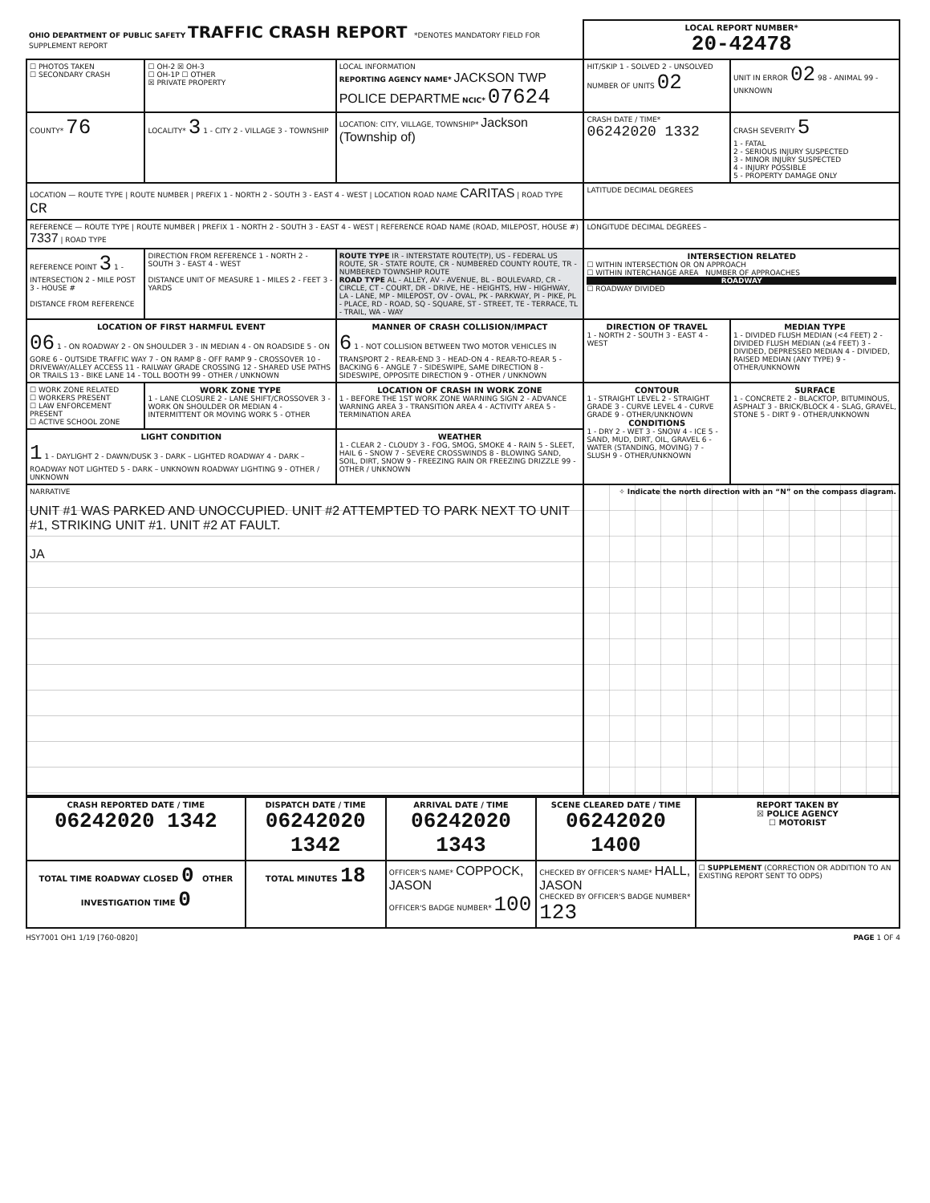| OHIO DEPARTMENT OF PUBLIC SAFETY TRAFFIC CRASH REPORT *DENOTES MANDATORY FIELD FOR SUPPLEMENT REPORT | | | LOCAL REPORT NUMBER* 20-42478 | |
| ☐ PHOTOS TAKEN ☐ SECONDARY CRASH | ☐ OH-2 ☒ OH-3 ☐ OH-1P ☐ OTHER ☒ PRIVATE PROPERTY | LOCAL INFORMATION REPORTING AGENCY NAME* JACKSON TWP POLICE DEPARTME NCIC* 07624 | HIT/SKIP 1 - SOLVED 2 - UNSOLVED NUMBER OF UNITS 02 | UNIT IN ERROR 02 98 - ANIMAL 99 - UNKNOWN |
| COUNTY* 76 | LOCALITY* 3 1 - CITY 2 - VILLAGE 3 - TOWNSHIP | LOCATION: CITY, VILLAGE, TOWNSHIP* Jackson (Township of) | CRASH DATE / TIME* 06242020 1332 | CRASH SEVERITY 5 1 - FATAL 2 - SERIOUS INJURY SUSPECTED 3 - MINOR INJURY SUSPECTED 4 - INJURY POSSIBLE 5 - PROPERTY DAMAGE ONLY |
| LOCATION — ROUTE TYPE / ROUTE NUMBER / PREFIX 1 - NORTH 2 - SOUTH 3 - EAST 4 - WEST / LOCATION ROAD NAME CARITAS / ROAD TYPE CR | | | LATITUDE DECIMAL DEGREES | |
| REFERENCE — ROUTE TYPE / ROUTE NUMBER / PREFIX 1 - NORTH 2 - SOUTH 3 - EAST 4 - WEST / REFERENCE ROAD NAME (ROAD, MILEPOST, HOUSE #) 7337 / ROAD TYPE | | | LONGITUDE DECIMAL DEGREES – | |
| REFERENCE POINT 3 1 - INTERSECTION 2 - MILE POST 3 - HOUSE # DISTANCE FROM REFERENCE | DIRECTION FROM REFERENCE 1 - NORTH 2 - SOUTH 3 - EAST 4 - WEST DISTANCE UNIT OF MEASURE 1 - MILES 2 - FEET 3 - YARDS | ROUTE TYPE IR - INTERSTATE ROUTE(TP), US - FEDERAL US ROUTE, SR - STATE ROUTE, CR - NUMBERED COUNTY ROUTE, TR - NUMBERED TOWNSHIP ROUTE ROAD TYPE AL - ALLEY, AV - AVENUE, BL - BOULEVARD, CR - CIRCLE, CT - COURT, DR - DRIVE, HE - HEIGHTS, HW - HIGHWAY, LA - LANE, MP - MILEPOST, OV - OVAL, PK - PARKWAY, PI - PIKE, PL - PLACE, RD - ROAD, SQ - SQUARE, ST - STREET, TE - TERRACE, TL - TRAIL, WA - WAY | INTERSECTION RELATED ☐ WITHIN INTERSECTION OR ON APPROACH ☐ WITHIN INTERCHANGE AREA NUMBER OF APPROACHES ROADWAY ☐ ROADWAY DIVIDED | |
| LOCATION OF FIRST HARMFUL EVENT 06 1 - ON ROADWAY 2 - ON SHOULDER 3 - IN MEDIAN 4 - ON ROADSIDE 5 - ON GORE 6 - OUTSIDE TRAFFIC WAY 7 - ON RAMP 8 - OFF RAMP 9 - CROSSOVER 10 - DRIVEWAY/ALLEY ACCESS 11 - RAILWAY GRADE CROSSING 12 - SHARED USE PATHS OR TRAILS 13 - BIKE LANE 14 - TOLL BOOTH 99 - OTHER / UNKNOWN | | MANNER OF CRASH COLLISION/IMPACT 6 1 - NOT COLLISION BETWEEN TWO MOTOR VEHICLES IN TRANSPORT 2 - REAR-END 3 - HEAD-ON 4 - REAR-TO-REAR 5 - BACKING 6 - ANGLE 7 - SIDESWIPE, SAME DIRECTION 8 - SIDESWIPE, OPPOSITE DIRECTION 9 - OTHER / UNKNOWN | DIRECTION OF TRAVEL 1 - NORTH 2 - SOUTH 3 - EAST 4 - WEST | MEDIAN TYPE 1 - DIVIDED FLUSH MEDIAN (<4 FEET) 2 - DIVIDED FLUSH MEDIAN (≥4 FEET) 3 - DIVIDED, DEPRESSED MEDIAN 4 - DIVIDED, RAISED MEDIAN (ANY TYPE) 9 - OTHER/UNKNOWN |
| ☐ WORK ZONE RELATED ☐ WORKERS PRESENT ☐ LAW ENFORCEMENT PRESENT ☐ ACTIVE SCHOOL ZONE | WORK ZONE TYPE 1 - LANE CLOSURE 2 - LANE SHIFT/CROSSOVER 3 - WORK ON SHOULDER OR MEDIAN 4 - INTERMITTENT OR MOVING WORK 5 - OTHER | LOCATION OF CRASH IN WORK ZONE 1 - BEFORE THE 1ST WORK ZONE WARNING SIGN 2 - ADVANCE WARNING AREA 3 - TRANSITION AREA 4 - ACTIVITY AREA 5 - TERMINATION AREA | CONTOUR 1 - STRAIGHT LEVEL 2 - STRAIGHT GRADE 3 - CURVE LEVEL 4 - CURVE GRADE 9 - OTHER/UNKNOWN CONDITIONS 1 - DRY 2 - WET 3 - SNOW 4 - ICE 5 - SAND, MUD, DIRT, OIL, GRAVEL 6 - WATER (STANDING, MOVING) 7 - SLUSH 9 - OTHER/UNKNOWN | SURFACE 1 - CONCRETE 2 - BLACKTOP, BITUMINOUS, ASPHALT 3 - BRICK/BLOCK 4 - SLAG, GRAVEL, STONE 5 - DIRT 9 - OTHER/UNKNOWN |
| LIGHT CONDITION 1 1 - DAYLIGHT 2 - DAWN/DUSK 3 - DARK – LIGHTED ROADWAY 4 - DARK – ROADWAY NOT LIGHTED 5 - DARK – UNKNOWN ROADWAY LIGHTING 9 - OTHER / UNKNOWN | | WEATHER 1 - CLEAR 2 - CLOUDY 3 - FOG, SMOG, SMOKE 4 - RAIN 5 - SLEET, HAIL 6 - SNOW 7 - SEVERE CROSSWINDS 8 - BLOWING SAND, SOIL, DIRT, SNOW 9 - FREEZING RAIN OR FREEZING DRIZZLE 99 - OTHER / UNKNOWN | | |
| NARRATIVE UNIT #1 WAS PARKED AND UNOCCUPIED. UNIT #2 ATTEMPTED TO PARK NEXT TO UNIT #1, STRIKING UNIT #1. UNIT #2 AT FAULT. JA | | | ✧ Indicate the north direction with an “N” on the compass diagram. | |
| CRASH REPORTED DATE / TIME 06242020 1342 | DISPATCH DATE / TIME 06242020 1342 | ARRIVAL DATE / TIME 06242020 1343 | SCENE CLEARED DATE / TIME 06242020 1400 | REPORT TAKEN BY ☒ POLICE AGENCY ☐ MOTORIST |
| TOTAL TIME ROADWAY CLOSED 0 OTHER INVESTIGATION TIME 0 | TOTAL MINUTES 18 | OFFICER'S NAME* COPPOCK, JASON OFFICER'S BADGE NUMBER* 100 | CHECKED BY OFFICER'S NAME* HALL, JASON CHECKED BY OFFICER'S BADGE NUMBER* 123 | ☐ SUPPLEMENT (CORRECTION OR ADDITION TO AN EXISTING REPORT SENT TO ODPS) |
HSY7001 OH1 1/19 [760-0820] PAGE 1 OF 4